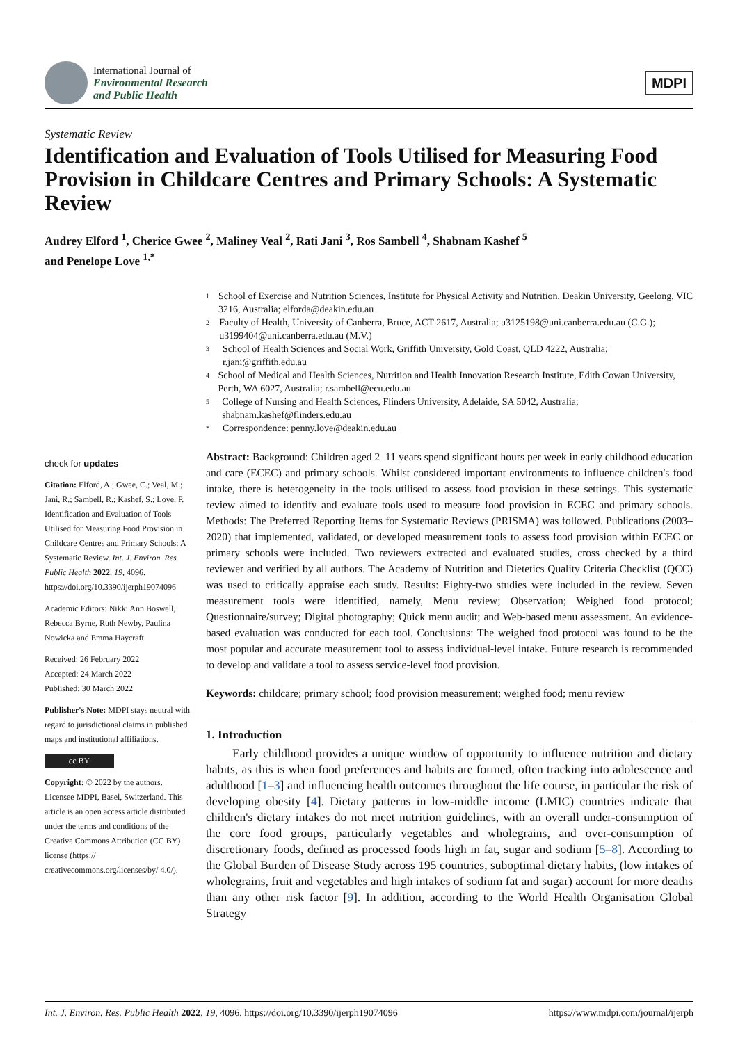International Journal of
Environmental Research
and Public Health
MDPI
Systematic Review
Identification and Evaluation of Tools Utilised for Measuring Food Provision in Childcare Centres and Primary Schools: A Systematic Review
Audrey Elford <sup>1</sup>, Cherice Gwee <sup>2</sup>, Maliney Veal <sup>2</sup>, Rati Jani <sup>3</sup>, Ros Sambell <sup>4</sup>, Shabnam Kashef <sup>5</sup>
and Penelope Love <sup>1,*</sup>
check for updates
Citation: Elford, A.; Gwee, C.; Veal, M.; Jani, R.; Sambell, R.; Kashef, S.; Love, P. Identification and Evaluation of Tools Utilised for Measuring Food Provision in Childcare Centres and Primary Schools: A Systematic Review. Int. J. Environ. Res. Public Health 2022, 19, 4096. https://doi.org/10.3390/ijerph19074096
Academic Editors: Nikki Ann Boswell, Rebecca Byrne, Ruth Newby, Paulina Nowicka and Emma Haycraft
Received: 26 February 2022
Accepted: 24 March 2022
Published: 30 March 2022
Publisher's Note: MDPI stays neutral with regard to jurisdictional claims in published maps and institutional affiliations.
cc BY
Copyright: © 2022 by the authors. Licensee MDPI, Basel, Switzerland. This article is an open access article distributed under the terms and conditions of the Creative Commons Attribution (CC BY) license (https:// creativecommons.org/licenses/by/ 4.0/).
1
School of Exercise and Nutrition Sciences, Institute for Physical Activity and Nutrition, Deakin University, Geelong, VIC 3216, Australia; elforda@deakin.edu.au
2
Faculty of Health, University of Canberra, Bruce, ACT 2617, Australia; u3125198@uni.canberra.edu.au (C.G.); u3199404@uni.canberra.edu.au (M.V.)
3
School of Health Sciences and Social Work, Griffith University, Gold Coast, QLD 4222, Australia; r.jani@griffith.edu.au
4
School of Medical and Health Sciences, Nutrition and Health Innovation Research Institute, Edith Cowan University, Perth, WA 6027, Australia; r.sambell@ecu.edu.au
5
College of Nursing and Health Sciences, Flinders University, Adelaide, SA 5042, Australia; shabnam.kashef@flinders.edu.au
*
Correspondence: penny.love@deakin.edu.au
Abstract: Background: Children aged 2–11 years spend significant hours per week in early childhood education and care (ECEC) and primary schools. Whilst considered important environments to influence children's food intake, there is heterogeneity in the tools utilised to assess food provision in these settings. This systematic review aimed to identify and evaluate tools used to measure food provision in ECEC and primary schools. Methods: The Preferred Reporting Items for Systematic Reviews (PRISMA) was followed. Publications (2003–2020) that implemented, validated, or developed measurement tools to assess food provision within ECEC or primary schools were included. Two reviewers extracted and evaluated studies, cross checked by a third reviewer and verified by all authors. The Academy of Nutrition and Dietetics Quality Criteria Checklist (QCC) was used to critically appraise each study. Results: Eighty-two studies were included in the review. Seven measurement tools were identified, namely, Menu review; Observation; Weighed food protocol; Questionnaire/survey; Digital photography; Quick menu audit; and Web-based menu assessment. An evidence-based evaluation was conducted for each tool. Conclusions: The weighed food protocol was found to be the most popular and accurate measurement tool to assess individual-level intake. Future research is recommended to develop and validate a tool to assess service-level food provision.
Keywords: childcare; primary school; food provision measurement; weighed food; menu review
1. Introduction
Early childhood provides a unique window of opportunity to influence nutrition and dietary habits, as this is when food preferences and habits are formed, often tracking into adolescence and adulthood [1–3] and influencing health outcomes throughout the life course, in particular the risk of developing obesity [4]. Dietary patterns in low-middle income (LMIC) countries indicate that children's dietary intakes do not meet nutrition guidelines, with an overall under-consumption of the core food groups, particularly vegetables and wholegrains, and over-consumption of discretionary foods, defined as processed foods high in fat, sugar and sodium [5–8]. According to the Global Burden of Disease Study across 195 countries, suboptimal dietary habits, (low intakes of wholegrains, fruit and vegetables and high intakes of sodium fat and sugar) account for more deaths than any other risk factor [9]. In addition, according to the World Health Organisation Global Strategy
Int. J. Environ. Res. Public Health 2022, 19, 4096. https://doi.org/10.3390/ijerph19074096 https://www.mdpi.com/journal/ijerph